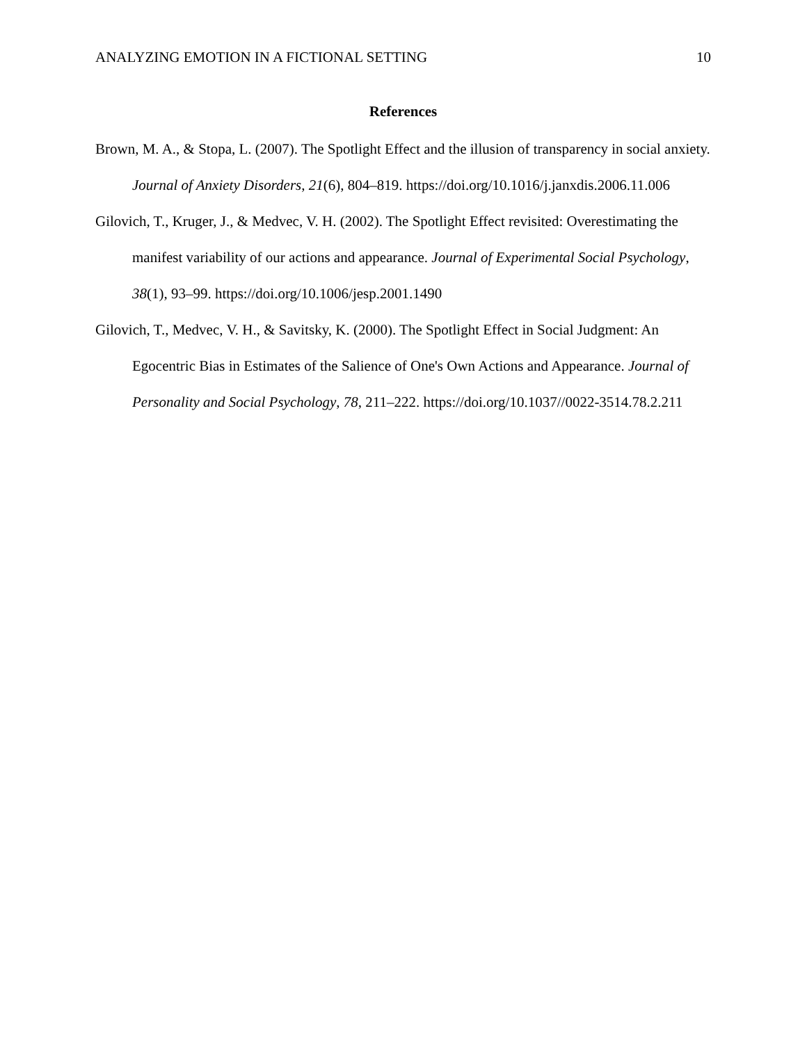ANALYZING EMOTION IN A FICTIONAL SETTING 10
References
Brown, M. A., & Stopa, L. (2007). The Spotlight Effect and the illusion of transparency in social anxiety. Journal of Anxiety Disorders, 21(6), 804–819. https://doi.org/10.1016/j.janxdis.2006.11.006
Gilovich, T., Kruger, J., & Medvec, V. H. (2002). The Spotlight Effect revisited: Overestimating the manifest variability of our actions and appearance. Journal of Experimental Social Psychology, 38(1), 93–99. https://doi.org/10.1006/jesp.2001.1490
Gilovich, T., Medvec, V. H., & Savitsky, K. (2000). The Spotlight Effect in Social Judgment: An Egocentric Bias in Estimates of the Salience of One's Own Actions and Appearance. Journal of Personality and Social Psychology, 78, 211–222. https://doi.org/10.1037//0022-3514.78.2.211